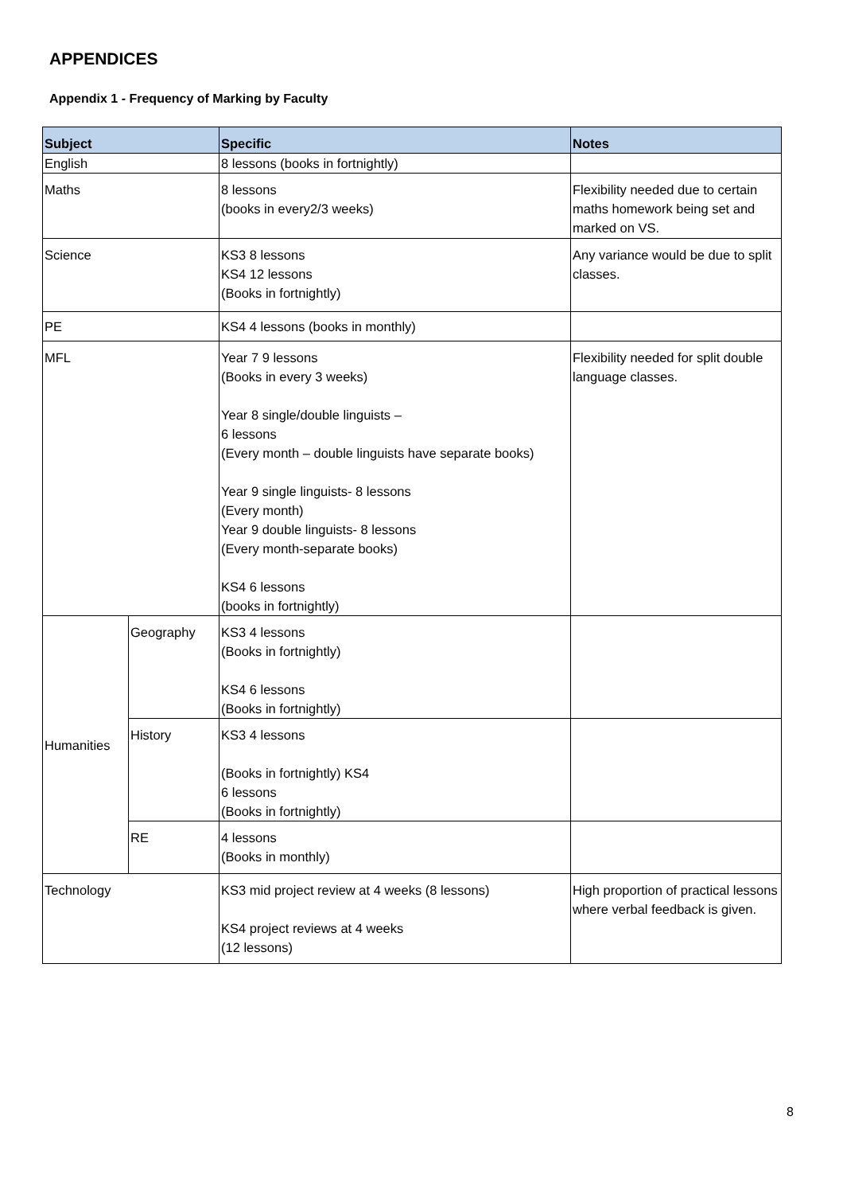APPENDICES
Appendix 1 - Frequency of Marking by Faculty
| Subject | | Specific | Notes |
| --- | --- | --- | --- |
| English | | 8 lessons (books in fortnightly) | |
| Maths | | 8 lessons (books in every2/3 weeks) | Flexibility needed due to certain maths homework being set and marked on VS. |
| Science | | KS3 8 lessons KS4 12 lessons (Books in fortnightly) | Any variance would be due to split classes. |
| PE | | KS4 4 lessons (books in monthly) | |
| MFL | | Year 7 9 lessons (Books in every 3 weeks) Year 8 single/double linguists – 6 lessons (Every month – double linguists have separate books) Year 9 single linguists- 8 lessons (Every month) Year 9 double linguists- 8 lessons (Every month-separate books) KS4 6 lessons (books in fortnightly) | Flexibility needed for split double language classes. |
| Humanities | Geography | KS3 4 lessons (Books in fortnightly) KS4 6 lessons (Books in fortnightly) | |
| | History | KS3 4 lessons (Books in fortnightly) KS4 6 lessons (Books in fortnightly) | |
| | RE | 4 lessons (Books in monthly) | |
| Technology | | KS3 mid project review at 4 weeks (8 lessons) KS4 project reviews at 4 weeks (12 lessons) | High proportion of practical lessons where verbal feedback is given. |
8